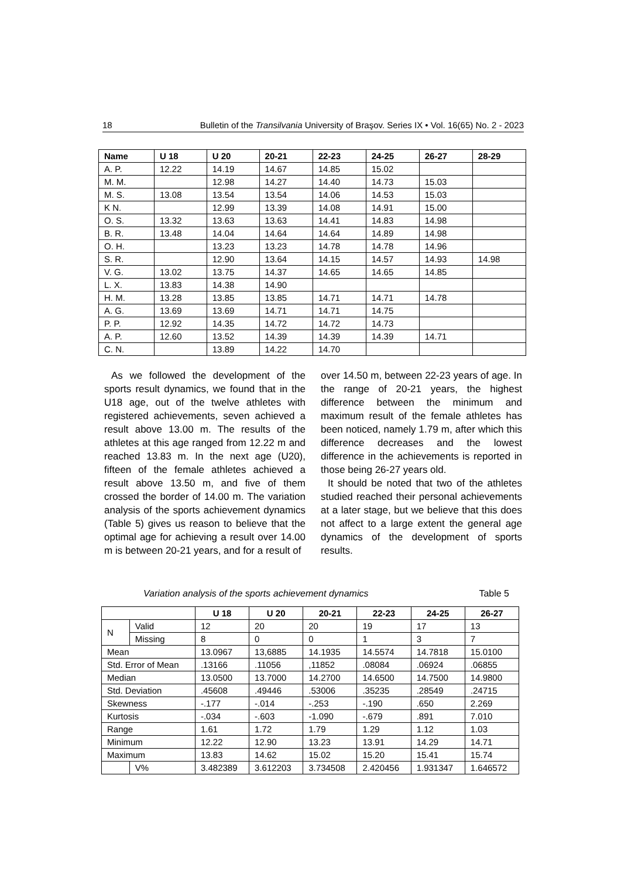18 Bulletin of the Transilvania University of Braşov. Series IX • Vol. 16(65) No. 2 - 2023
| Name | U 18 | U 20 | 20-21 | 22-23 | 24-25 | 26-27 | 28-29 |
| --- | --- | --- | --- | --- | --- | --- | --- |
| A. P. | 12.22 | 14.19 | 14.67 | 14.85 | 15.02 | | |
| M. M. | | 12.98 | 14.27 | 14.40 | 14.73 | 15.03 | |
| M. S. | 13.08 | 13.54 | 13.54 | 14.06 | 14.53 | 15.03 | |
| K N. | | 12.99 | 13.39 | 14.08 | 14.91 | 15.00 | |
| O. S. | 13.32 | 13.63 | 13.63 | 14.41 | 14.83 | 14.98 | |
| B. R. | 13.48 | 14.04 | 14.64 | 14.64 | 14.89 | 14.98 | |
| O. H. | | 13.23 | 13.23 | 14.78 | 14.78 | 14.96 | |
| S. R. | | 12.90 | 13.64 | 14.15 | 14.57 | 14.93 | 14.98 |
| V. G. | 13.02 | 13.75 | 14.37 | 14.65 | 14.65 | 14.85 | |
| L. X. | 13.83 | 14.38 | 14.90 | | | | |
| H. M. | 13.28 | 13.85 | 13.85 | 14.71 | 14.71 | 14.78 | |
| A. G. | 13.69 | 13.69 | 14.71 | 14.71 | 14.75 | | |
| P. P. | 12.92 | 14.35 | 14.72 | 14.72 | 14.73 | | |
| A. P. | 12.60 | 13.52 | 14.39 | 14.39 | 14.39 | 14.71 | |
| C. N. | | 13.89 | 14.22 | 14.70 | | | |
As we followed the development of the sports result dynamics, we found that in the U18 age, out of the twelve athletes with registered achievements, seven achieved a result above 13.00 m. The results of the athletes at this age ranged from 12.22 m and reached 13.83 m. In the next age (U20), fifteen of the female athletes achieved a result above 13.50 m, and five of them crossed the border of 14.00 m. The variation analysis of the sports achievement dynamics (Table 5) gives us reason to believe that the optimal age for achieving a result over 14.00 m is between 20-21 years, and for a result of
over 14.50 m, between 22-23 years of age. In the range of 20-21 years, the highest difference between the minimum and maximum result of the female athletes has been noticed, namely 1.79 m, after which this difference decreases and the lowest difference in the achievements is reported in those being 26-27 years old.
It should be noted that two of the athletes studied reached their personal achievements at a later stage, but we believe that this does not affect to a large extent the general age dynamics of the development of sports results.
Variation analysis of the sports achievement dynamics Table 5
| | | U 18 | U 20 | 20-21 | 22-23 | 24-25 | 26-27 |
| --- | --- | --- | --- | --- | --- | --- | --- |
| N | Valid | 12 | 20 | 20 | 19 | 17 | 13 |
| | Missing | 8 | 0 | 0 | 1 | 3 | 7 |
| Mean | | 13.0967 | 13,6885 | 14.1935 | 14.5574 | 14.7818 | 15.0100 |
| Std. Error of Mean | | .13166 | .11056 | ,11852 | .08084 | .06924 | .06855 |
| Median | | 13.0500 | 13.7000 | 14.2700 | 14.6500 | 14.7500 | 14.9800 |
| Std. Deviation | | .45608 | .49446 | .53006 | .35235 | .28549 | .24715 |
| Skewness | | -.177 | -.014 | -.253 | -.190 | .650 | 2.269 |
| Kurtosis | | -.034 | -.603 | -1.090 | -.679 | .891 | 7.010 |
| Range | | 1.61 | 1.72 | 1.79 | 1.29 | 1.12 | 1.03 |
| Minimum | | 12.22 | 12.90 | 13.23 | 13.91 | 14.29 | 14.71 |
| Maximum | | 13.83 | 14.62 | 15.02 | 15.20 | 15.41 | 15.74 |
| | V% | 3.482389 | 3.612203 | 3.734508 | 2.420456 | 1.931347 | 1.646572 |